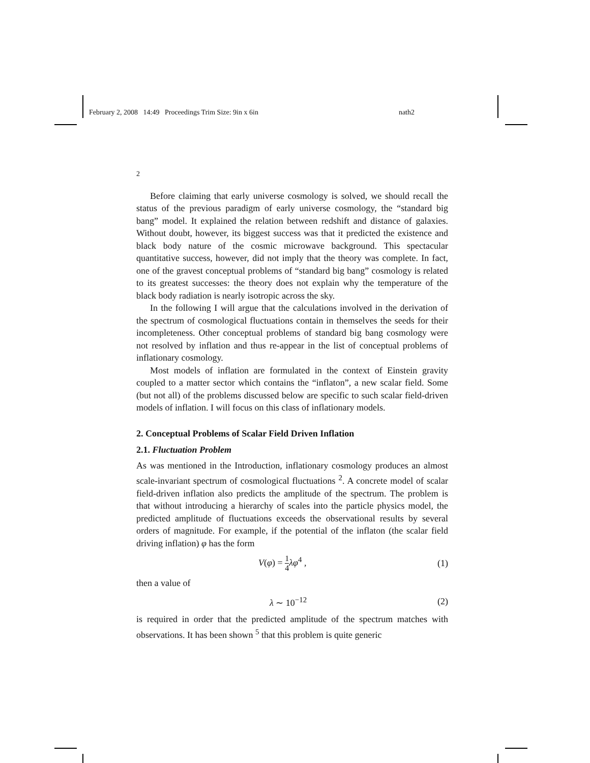February 2, 2008 14:49 Proceedings Trim Size: 9in x 6in nath2
2
Before claiming that early universe cosmology is solved, we should recall the status of the previous paradigm of early universe cosmology, the “standard big bang” model. It explained the relation between redshift and distance of galaxies. Without doubt, however, its biggest success was that it predicted the existence and black body nature of the cosmic microwave background. This spectacular quantitative success, however, did not imply that the theory was complete. In fact, one of the gravest conceptual problems of “standard big bang” cosmology is related to its greatest successes: the theory does not explain why the temperature of the black body radiation is nearly isotropic across the sky.
In the following I will argue that the calculations involved in the derivation of the spectrum of cosmological fluctuations contain in themselves the seeds for their incompleteness. Other conceptual problems of standard big bang cosmology were not resolved by inflation and thus re-appear in the list of conceptual problems of inflationary cosmology.
Most models of inflation are formulated in the context of Einstein gravity coupled to a matter sector which contains the “inflaton”, a new scalar field. Some (but not all) of the problems discussed below are specific to such scalar field-driven models of inflation. I will focus on this class of inflationary models.
2. Conceptual Problems of Scalar Field Driven Inflation
2.1. Fluctuation Problem
As was mentioned in the Introduction, inflationary cosmology produces an almost scale-invariant spectrum of cosmological fluctuations <sup>2</sup>. A concrete model of scalar field-driven inflation also predicts the amplitude of the spectrum. The problem is that without introducing a hierarchy of scales into the particle physics model, the predicted amplitude of fluctuations exceeds the observational results by several orders of magnitude. For example, if the potential of the inflaton (the scalar field driving inflation) φ has the form
V(φ) = 1 4 λφ<sup>4</sup> , (1)
then a value of
λ ∼ 10<sup>−12</sup> (2)
is required in order that the predicted amplitude of the spectrum matches with observations. It has been shown <sup>5</sup> that this problem is quite generic